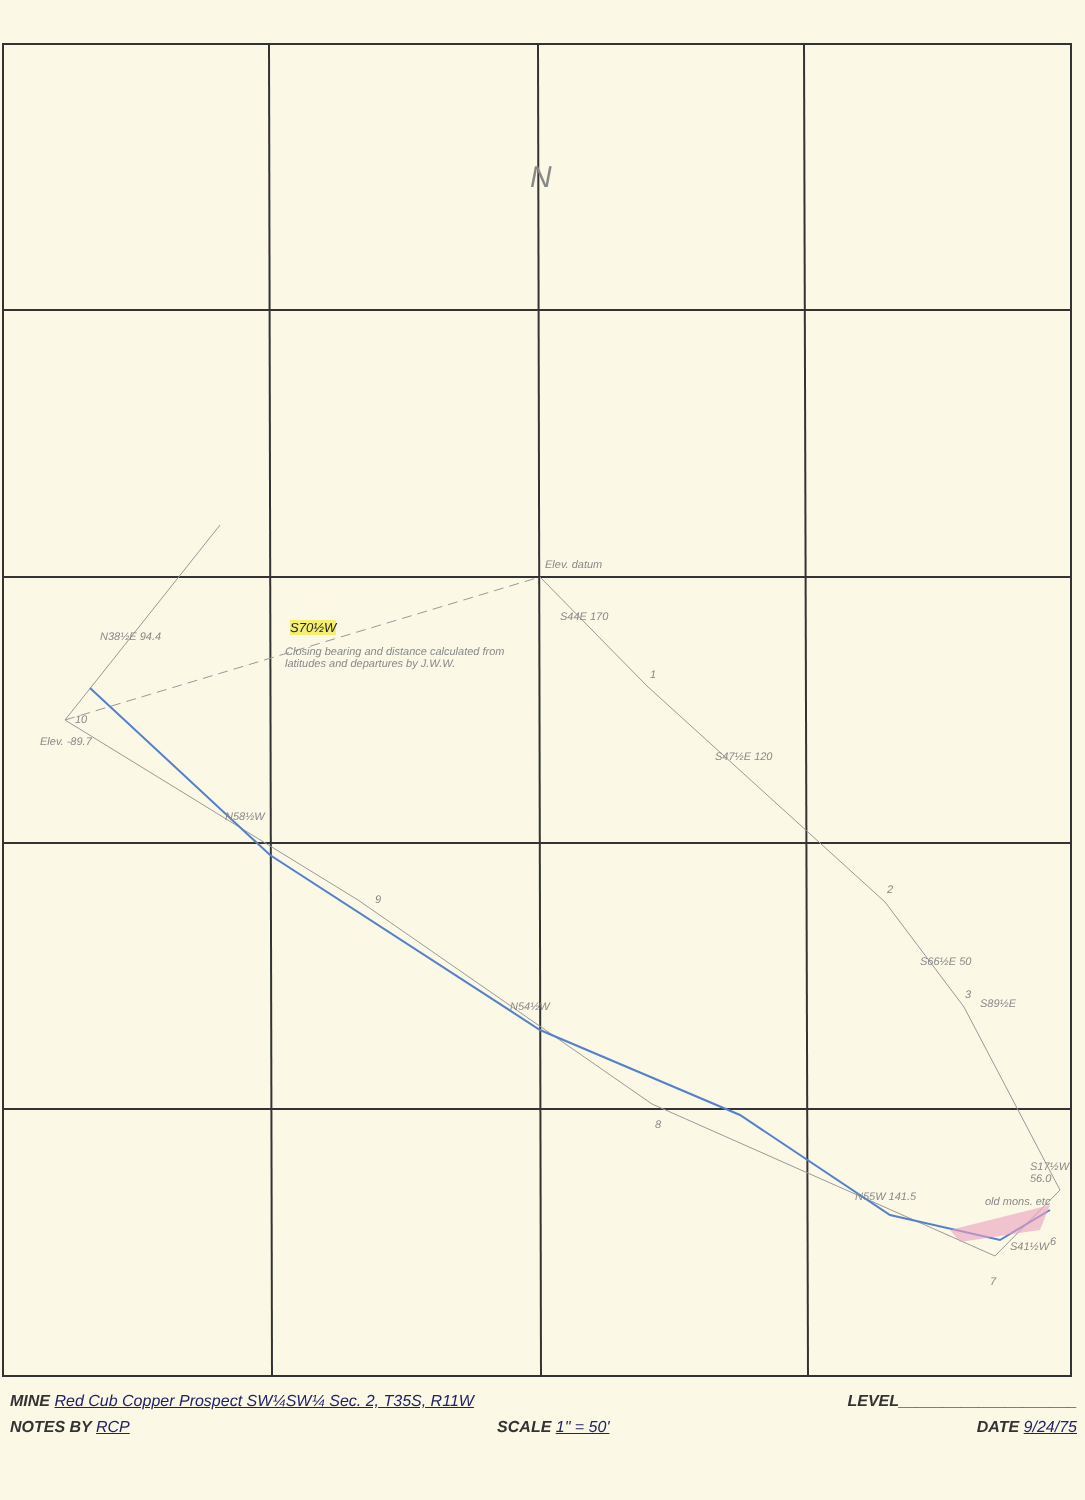N
Elev. datum
S70½W
Closing bearing and distance calculated from latitudes and departures by J.W.W.
Elev. -89.7
N38½E 94.4
S44E 170
S47½E 120
S66½E 50
S89½E
N58½W
N54½W
N55W 141.5 old mons. etc
S17½W 56.0
S41½W
10
9
8
7
6
3
2
1
MINE Red Cub Copper Prospect SW¼SW¼ Sec. 2, T35S, R11W LEVEL____________________
NOTES BY RCP SCALE 1" = 50' DATE 9/24/75